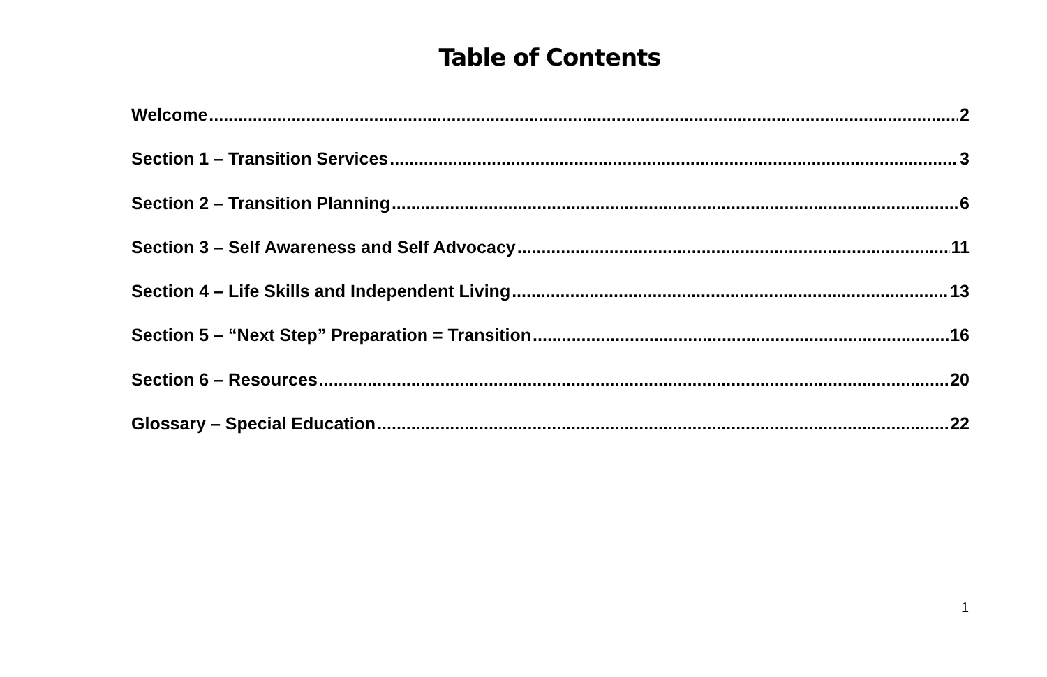Table of Contents
Welcome 2
Section 1 – Transition Services 3
Section 2 – Transition Planning 6
Section 3 – Self Awareness and Self Advocacy 11
Section 4 – Life Skills and Independent Living 13
Section 5 – “Next Step” Preparation = Transition 16
Section 6 – Resources 20
Glossary – Special Education 22
1